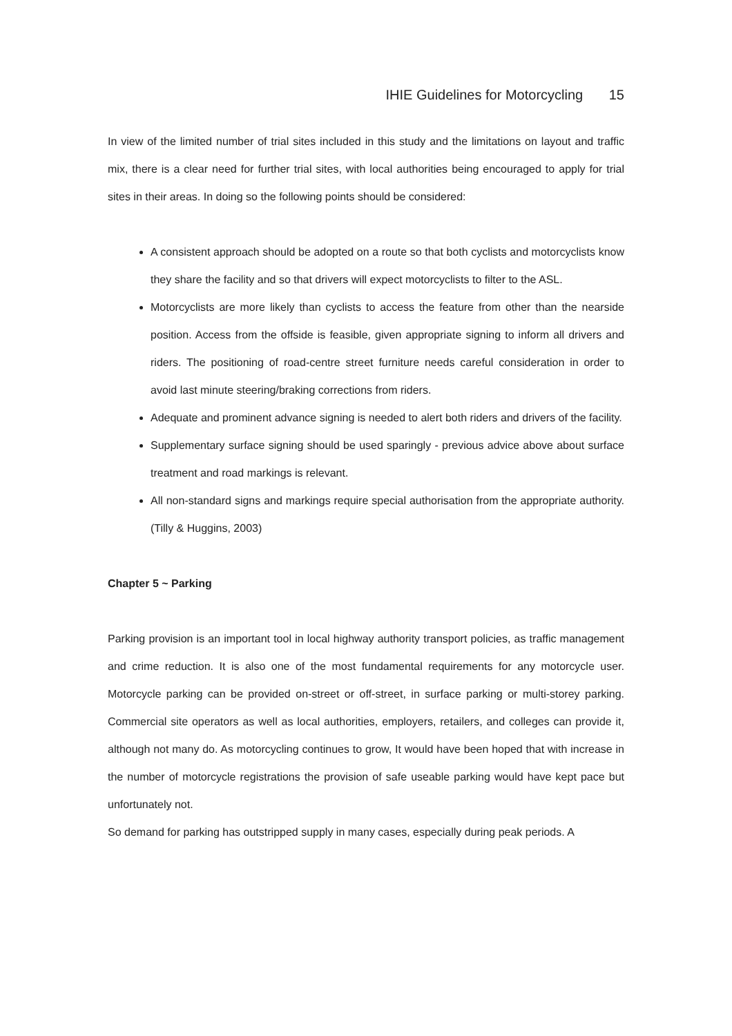IHIE Guidelines for Motorcycling 15
In view of the limited number of trial sites included in this study and the limitations on layout and traffic mix, there is a clear need for further trial sites, with local authorities being encouraged to apply for trial sites in their areas. In doing so the following points should be considered:
A consistent approach should be adopted on a route so that both cyclists and motorcyclists know they share the facility and so that drivers will expect motorcyclists to filter to the ASL.
Motorcyclists are more likely than cyclists to access the feature from other than the nearside position. Access from the offside is feasible, given appropriate signing to inform all drivers and riders. The positioning of road-centre street furniture needs careful consideration in order to avoid last minute steering/braking corrections from riders.
Adequate and prominent advance signing is needed to alert both riders and drivers of the facility.
Supplementary surface signing should be used sparingly - previous advice above about surface treatment and road markings is relevant.
All non-standard signs and markings require special authorisation from the appropriate authority. (Tilly & Huggins, 2003)
Chapter 5 ~ Parking
Parking provision is an important tool in local highway authority transport policies, as traffic management and crime reduction. It is also one of the most fundamental requirements for any motorcycle user. Motorcycle parking can be provided on-street or off-street, in surface parking or multi-storey parking. Commercial site operators as well as local authorities, employers, retailers, and colleges can provide it, although not many do. As motorcycling continues to grow, It would have been hoped that with increase in the number of motorcycle registrations the provision of safe useable parking would have kept pace but unfortunately not.
So demand for parking has outstripped supply in many cases, especially during peak periods. A